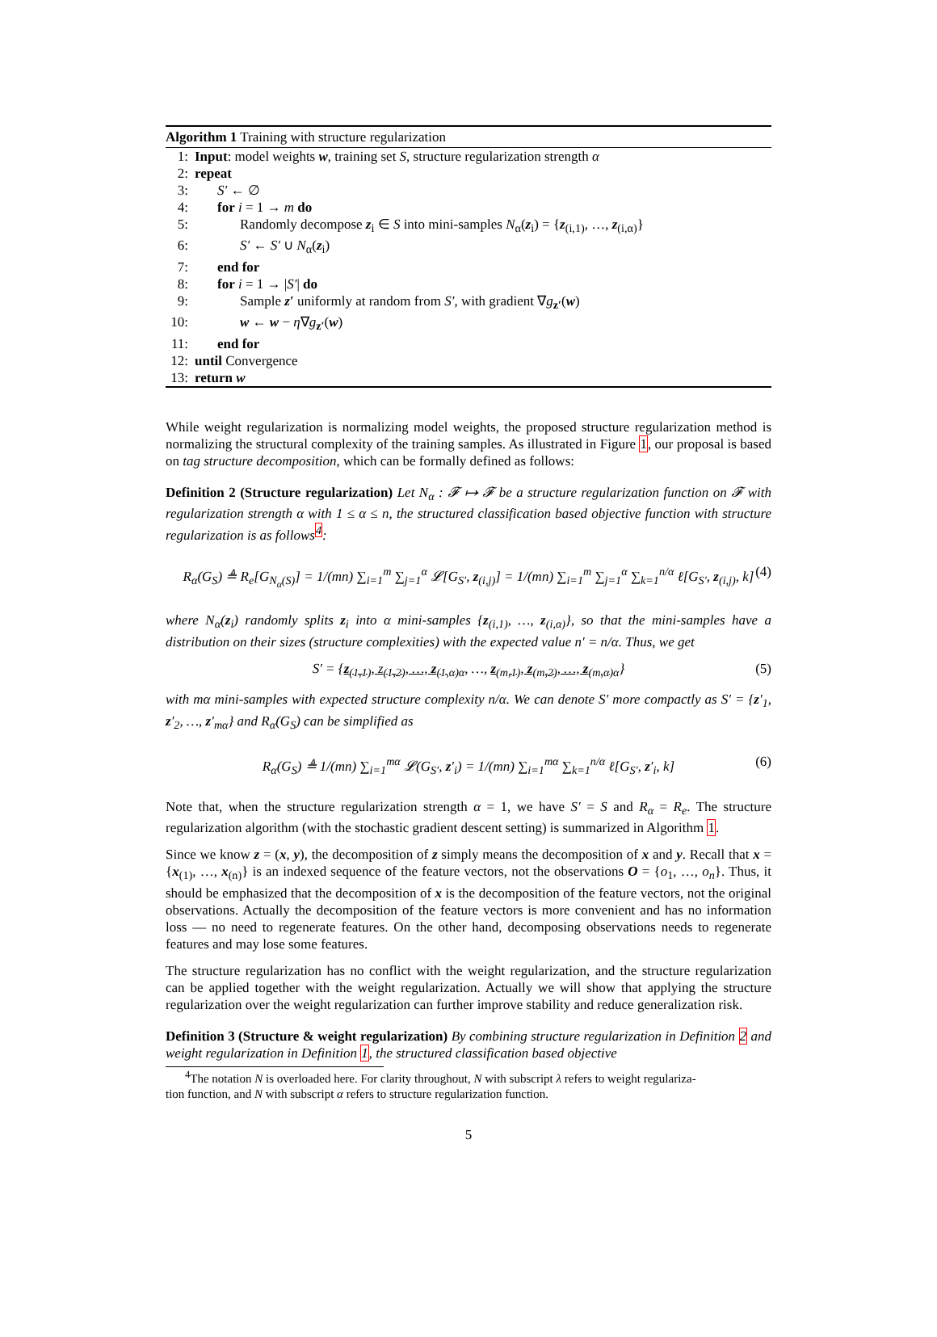Algorithm 1 Training with structure regularization
1: Input: model weights w, training set S, structure regularization strength α
2: repeat
3: S′ ← ∅
4: for i = 1 → m do
5: Randomly decompose z<sub>i</sub> ∈ S into mini-samples N<sub>α</sub>(z<sub>i</sub>) = {z<sub>(i,1)</sub>, …, z<sub>(i,α)</sub>}
6: S′ ← S′ ∪ N<sub>α</sub>(z<sub>i</sub>)
7: end for
8: for i = 1 → |S′| do
9: Sample z′ uniformly at random from S′, with gradient ∇g<sub>z′</sub>(w)
10: w ← w − η∇g<sub>z′</sub>(w)
11: end for
12: until Convergence
13: return w
While weight regularization is normalizing model weights, the proposed structure regularization method is normalizing the structural complexity of the training samples. As illustrated in Figure 1, our proposal is based on tag structure decomposition, which can be formally defined as follows:
Definition 2 (Structure regularization) Let N<sub>α</sub> : 𝓕 ↦ 𝓕 be a structure regularization function on 𝓕 with regularization strength α with 1 ≤ α ≤ n, the structured classification based objective function with structure regularization is as follows<sup>4</sup>:
R<sub>α</sub>(G<sub>S</sub>) ≜ R<sub>e</sub>[G<sub>N<sub>α</sub>(S)</sub>] = 1/(mn) ∑<sub>i=1</sub><sup>m</sup> ∑<sub>j=1</sub><sup>α</sup> 𝓛[G<sub>S′</sub>, z<sub>(i,j)</sub>] = 1/(mn) ∑<sub>i=1</sub><sup>m</sup> ∑<sub>j=1</sub><sup>α</sup> ∑<sub>k=1</sub><sup>n/α</sup> ℓ[G<sub>S′</sub>, z<sub>(i,j)</sub>, k] (4)
where N<sub>α</sub>(z<sub>i</sub>) randomly splits z<sub>i</sub> into α mini-samples {z<sub>(i,1)</sub>, …, z<sub>(i,α)</sub>}, so that the mini-samples have a distribution on their sizes (structure complexities) with the expected value n′ = n/α. Thus, we get
S′ = {z<sub>(1,1)</sub>, z<sub>(1,2)</sub>, …, z<sub>(1,α)</sub><sub>α</sub>, …, z<sub>(m,1)</sub>, z<sub>(m,2)</sub>, …, z<sub>(m,α)</sub><sub>α</sub>} (5)
with mα mini-samples with expected structure complexity n/α. We can denote S′ more compactly as S′ = {z′<sub>1</sub>, z′<sub>2</sub>, …, z′<sub>mα</sub>} and R<sub>α</sub>(G<sub>S</sub>) can be simplified as
R<sub>α</sub>(G<sub>S</sub>) ≜ 1/(mn) ∑<sub>i=1</sub><sup>mα</sup> 𝓛(G<sub>S′</sub>, z′<sub>i</sub>) = 1/(mn) ∑<sub>i=1</sub><sup>mα</sup> ∑<sub>k=1</sub><sup>n/α</sup> ℓ[G<sub>S′</sub>, z′<sub>i</sub>, k] (6)
Note that, when the structure regularization strength α = 1, we have S′ = S and R<sub>α</sub> = R<sub>e</sub>. The structure regularization algorithm (with the stochastic gradient descent setting) is summarized in Algorithm 1.
Since we know z = (x, y), the decomposition of z simply means the decomposition of x and y. Recall that x = {x<sub>(1)</sub>, …, x<sub>(n)</sub>} is an indexed sequence of the feature vectors, not the observations O = {o<sub>1</sub>, …, o<sub>n</sub>}. Thus, it should be emphasized that the decomposition of x is the decomposition of the feature vectors, not the original observations. Actually the decomposition of the feature vectors is more convenient and has no information loss — no need to regenerate features. On the other hand, decomposing observations needs to regenerate features and may lose some features.
The structure regularization has no conflict with the weight regularization, and the structure regularization can be applied together with the weight regularization. Actually we will show that applying the structure regularization over the weight regularization can further improve stability and reduce generalization risk.
Definition 3 (Structure & weight regularization) By combining structure regularization in Definition 2 and weight regularization in Definition 1, the structured classification based objective
<sup>4</sup> The notation N is overloaded here. For clarity throughout, N with subscript λ refers to weight regulariza-
tion function, and N with subscript α refers to structure regularization function.
5